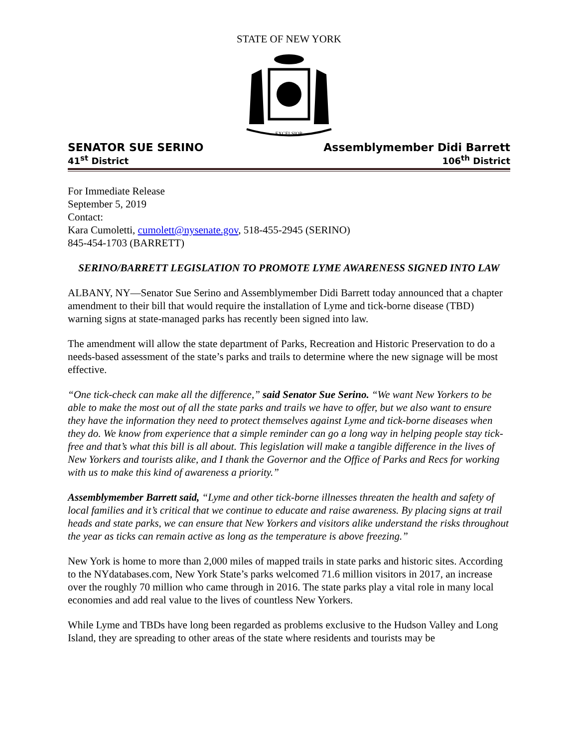STATE OF NEW YORK
EXCELSIOR
SENATOR SUE SERINO
41<sup>st</sup> District
Assemblymember Didi Barrett
106<sup>th</sup> District
For Immediate Release
September 5, 2019
Contact:
Kara Cumoletti, cumolett@nysenate.gov, 518-455-2945 (SERINO)
845-454-1703 (BARRETT)
SERINO/BARRETT LEGISLATION TO PROMOTE LYME AWARENESS SIGNED INTO LAW
ALBANY, NY—Senator Sue Serino and Assemblymember Didi Barrett today announced that a chapter amendment to their bill that would require the installation of Lyme and tick-borne disease (TBD) warning signs at state-managed parks has recently been signed into law.
The amendment will allow the state department of Parks, Recreation and Historic Preservation to do a needs-based assessment of the state’s parks and trails to determine where the new signage will be most effective.
“One tick-check can make all the difference,” said Senator Sue Serino. “We want New Yorkers to be able to make the most out of all the state parks and trails we have to offer, but we also want to ensure they have the information they need to protect themselves against Lyme and tick-borne diseases when they do. We know from experience that a simple reminder can go a long way in helping people stay tick-free and that’s what this bill is all about. This legislation will make a tangible difference in the lives of New Yorkers and tourists alike, and I thank the Governor and the Office of Parks and Recs for working with us to make this kind of awareness a priority.”
Assemblymember Barrett said, “Lyme and other tick-borne illnesses threaten the health and safety of local families and it’s critical that we continue to educate and raise awareness. By placing signs at trail heads and state parks, we can ensure that New Yorkers and visitors alike understand the risks throughout the year as ticks can remain active as long as the temperature is above freezing.”
New York is home to more than 2,000 miles of mapped trails in state parks and historic sites. According to the NYdatabases.com, New York State’s parks welcomed 71.6 million visitors in 2017, an increase over the roughly 70 million who came through in 2016. The state parks play a vital role in many local economies and add real value to the lives of countless New Yorkers.
While Lyme and TBDs have long been regarded as problems exclusive to the Hudson Valley and Long Island, they are spreading to other areas of the state where residents and tourists may be